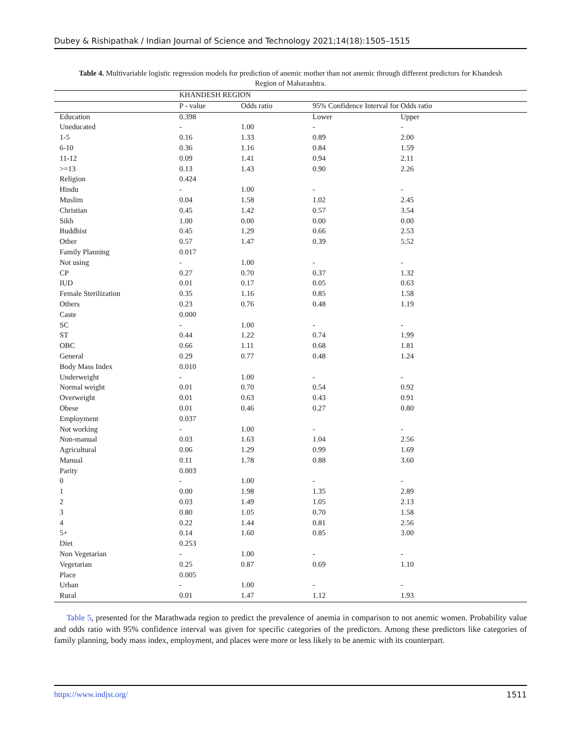Dubey & Rishipathak / Indian Journal of Science and Technology 2021;14(18):1505–1515
Table 4. Multivariable logistic regression models for prediction of anemic mother than not anemic through different predictors for Khandesh Region of Maharashtra.
| | KHANDESH REGION | | | |
| --- | --- | --- | --- | --- |
| | P - value | Odds ratio | 95% Confidence Interval for Odds ratio | |
| Education | 0.398 | | Lower | Upper |
| Uneducated | - | 1.00 | - | - |
| 1-5 | 0.16 | 1.33 | 0.89 | 2.00 |
| 6-10 | 0.36 | 1.16 | 0.84 | 1.59 |
| 11-12 | 0.09 | 1.41 | 0.94 | 2.11 |
| >=13 | 0.13 | 1.43 | 0.90 | 2.26 |
| Religion | 0.424 | | | |
| Hindu | - | 1.00 | - | - |
| Muslim | 0.04 | 1.58 | 1.02 | 2.45 |
| Christian | 0.45 | 1.42 | 0.57 | 3.54 |
| Sikh | 1.00 | 0.00 | 0.00 | 0.00 |
| Buddhist | 0.45 | 1.29 | 0.66 | 2.53 |
| Other | 0.57 | 1.47 | 0.39 | 5.52 |
| Family Planning | 0.017 | | | |
| Not using | - | 1.00 | - | - |
| CP | 0.27 | 0.70 | 0.37 | 1.32 |
| IUD | 0.01 | 0.17 | 0.05 | 0.63 |
| Female Sterilization | 0.35 | 1.16 | 0.85 | 1.58 |
| Others | 0.23 | 0.76 | 0.48 | 1.19 |
| Caste | 0.000 | | | |
| SC | - | 1.00 | - | - |
| ST | 0.44 | 1.22 | 0.74 | 1.99 |
| OBC | 0.66 | 1.11 | 0.68 | 1.81 |
| General | 0.29 | 0.77 | 0.48 | 1.24 |
| Body Mass Index | 0.010 | | | |
| Underweight | - | 1.00 | - | - |
| Normal weight | 0.01 | 0.70 | 0.54 | 0.92 |
| Overweight | 0.01 | 0.63 | 0.43 | 0.91 |
| Obese | 0.01 | 0.46 | 0.27 | 0.80 |
| Employment | 0.037 | | | |
| Not working | - | 1.00 | - | - |
| Non-manual | 0.03 | 1.63 | 1.04 | 2.56 |
| Agricultural | 0.06 | 1.29 | 0.99 | 1.69 |
| Manual | 0.11 | 1.78 | 0.88 | 3.60 |
| Parity | 0.003 | | | |
| 0 | - | 1.00 | - | - |
| 1 | 0.00 | 1.98 | 1.35 | 2.89 |
| 2 | 0.03 | 1.49 | 1.05 | 2.13 |
| 3 | 0.80 | 1.05 | 0.70 | 1.58 |
| 4 | 0.22 | 1.44 | 0.81 | 2.56 |
| 5+ | 0.14 | 1.60 | 0.85 | 3.00 |
| Diet | 0.253 | | | |
| Non Vegetarian | - | 1.00 | - | - |
| Vegetarian | 0.25 | 0.87 | 0.69 | 1.10 |
| Place | 0.005 | | | |
| Urban | - | 1.00 | - | - |
| Rural | 0.01 | 1.47 | 1.12 | 1.93 |
Table 5, presented for the Marathwada region to predict the prevalence of anemia in comparison to not anemic women. Probability value and odds ratio with 95% confidence interval was given for specific categories of the predictors. Among these predictors like categories of family planning, body mass index, employment, and places were more or less likely to be anemic with its counterpart.
https://www.indjst.org/ 1511